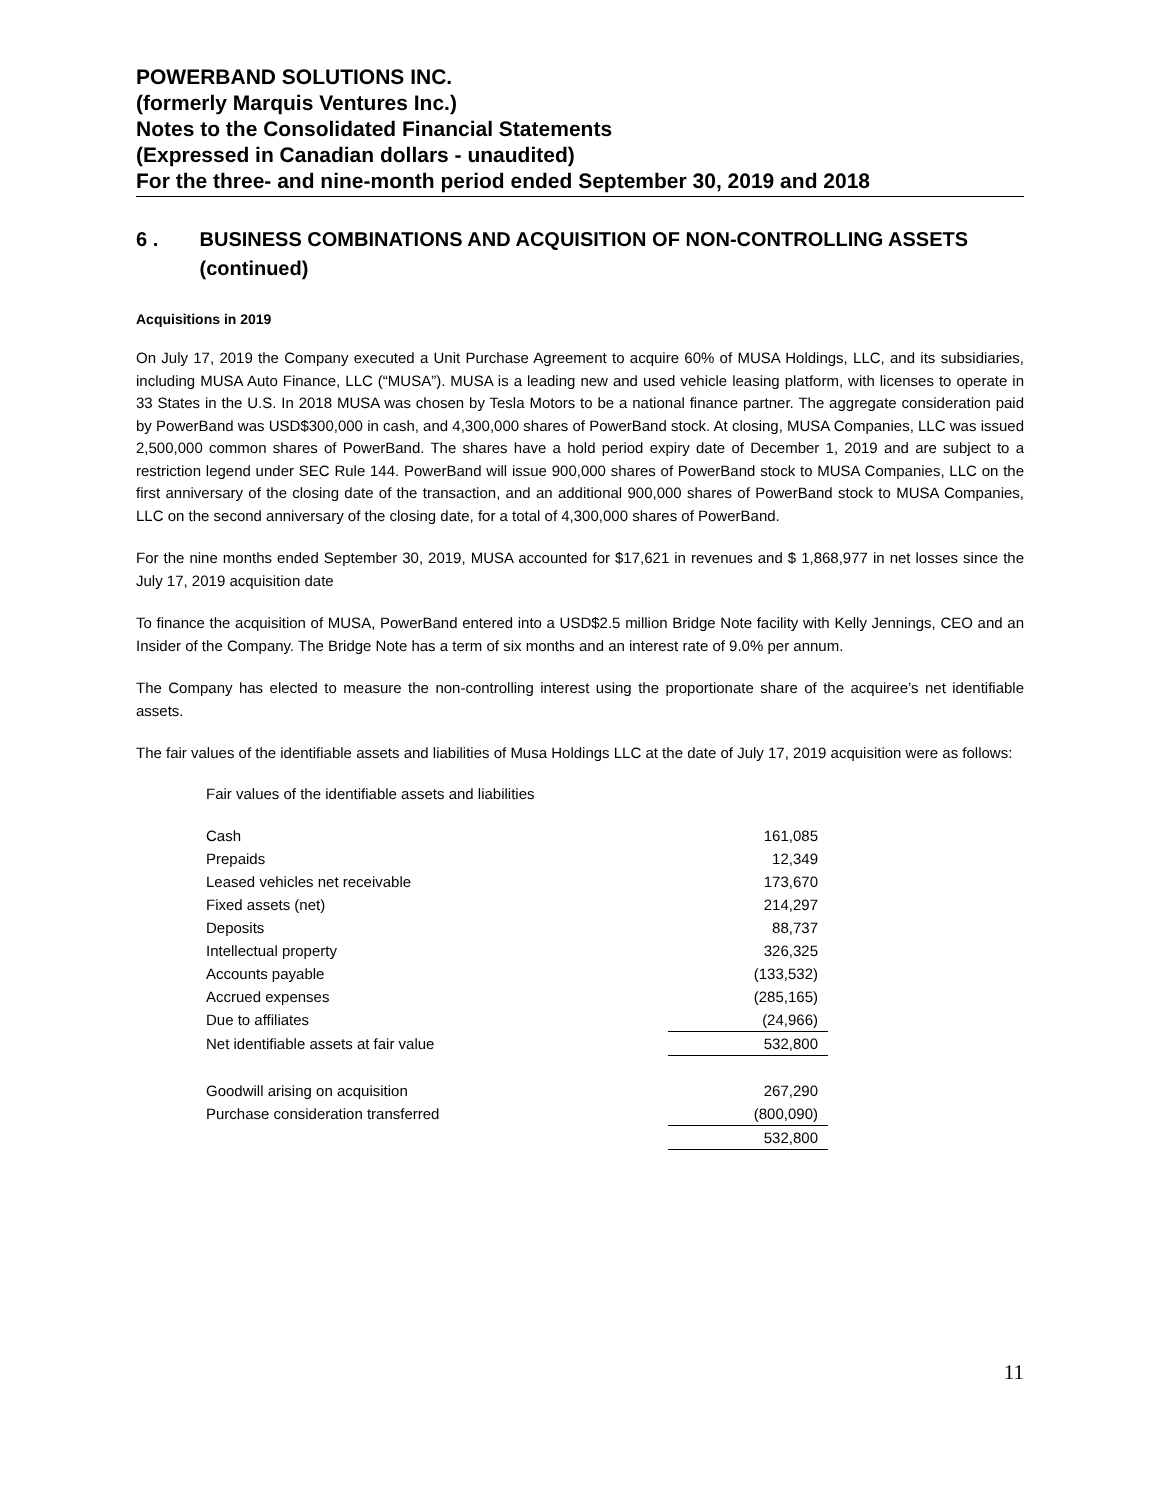POWERBAND SOLUTIONS INC.
(formerly Marquis Ventures Inc.)
Notes to the Consolidated Financial Statements
(Expressed in Canadian dollars - unaudited)
For the three- and nine-month period ended September 30, 2019 and 2018
6 . BUSINESS COMBINATIONS AND ACQUISITION OF NON-CONTROLLING ASSETS (continued)
Acquisitions in 2019
On July 17, 2019 the Company executed a Unit Purchase Agreement to acquire 60% of MUSA Holdings, LLC, and its subsidiaries, including MUSA Auto Finance, LLC (“MUSA”). MUSA is a leading new and used vehicle leasing platform, with licenses to operate in 33 States in the U.S. In 2018 MUSA was chosen by Tesla Motors to be a national finance partner. The aggregate consideration paid by PowerBand was USD$300,000 in cash, and 4,300,000 shares of PowerBand stock. At closing, MUSA Companies, LLC was issued 2,500,000 common shares of PowerBand. The shares have a hold period expiry date of December 1, 2019 and are subject to a restriction legend under SEC Rule 144. PowerBand will issue 900,000 shares of PowerBand stock to MUSA Companies, LLC on the first anniversary of the closing date of the transaction, and an additional 900,000 shares of PowerBand stock to MUSA Companies, LLC on the second anniversary of the closing date, for a total of 4,300,000 shares of PowerBand.
For the nine months ended September 30, 2019, MUSA accounted for $17,621 in revenues and $ 1,868,977 in net losses since the July 17, 2019 acquisition date
To finance the acquisition of MUSA, PowerBand entered into a USD$2.5 million Bridge Note facility with Kelly Jennings, CEO and an Insider of the Company. The Bridge Note has a term of six months and an interest rate of 9.0% per annum.
The Company has elected to measure the non-controlling interest using the proportionate share of the acquiree’s net identifiable assets.
The fair values of the identifiable assets and liabilities of Musa Holdings LLC at the date of July 17, 2019 acquisition were as follows:
Fair values of the identifiable assets and liabilities
| Cash | 161,085 |
| Prepaids | 12,349 |
| Leased vehicles net receivable | 173,670 |
| Fixed assets (net) | 214,297 |
| Deposits | 88,737 |
| Intellectual property | 326,325 |
| Accounts payable | (133,532) |
| Accrued expenses | (285,165) |
| Due to affiliates | (24,966) |
| Net identifiable assets at fair value | 532,800 |
| Goodwill arising on acquisition | 267,290 |
| Purchase consideration transferred | (800,090) |
| | 532,800 |
11